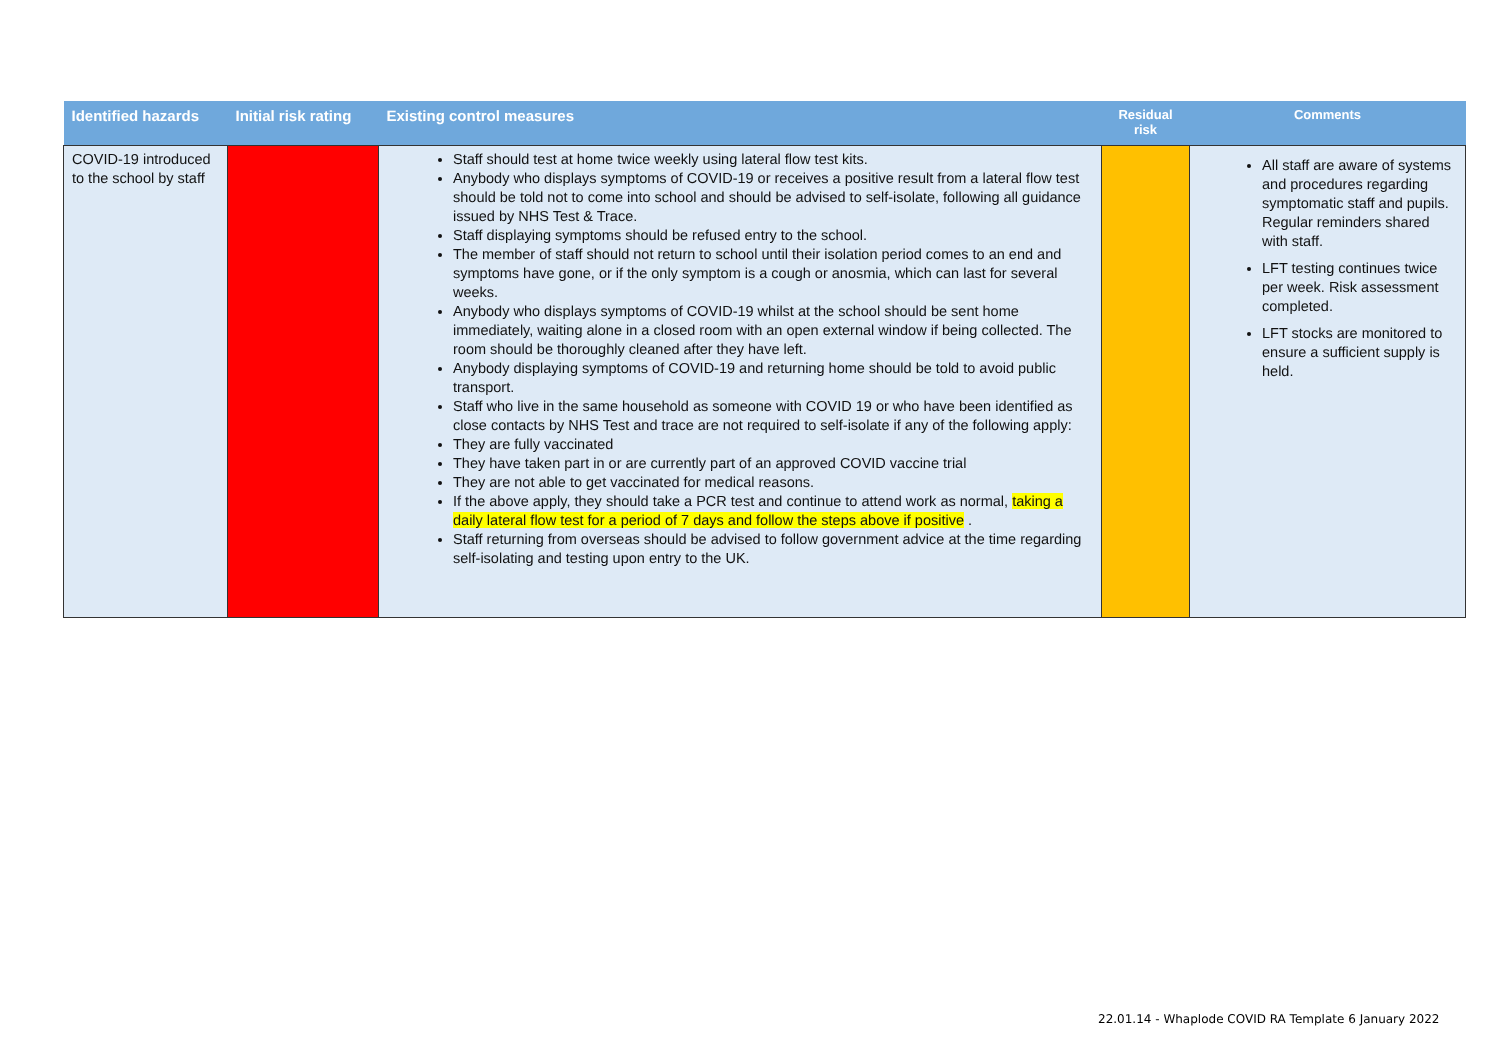| Identified hazards | Initial risk rating | Existing control measures | Residual risk | Comments |
| --- | --- | --- | --- | --- |
| COVID-19 introduced to the school by staff | | Staff should test at home twice weekly using lateral flow test kits. Anybody who displays symptoms of COVID-19 or receives a positive result from a lateral flow test should be told not to come into school and should be advised to self-isolate, following all guidance issued by NHS Test & Trace. Staff displaying symptoms should be refused entry to the school. The member of staff should not return to school until their isolation period comes to an end and symptoms have gone, or if the only symptom is a cough or anosmia, which can last for several weeks. Anybody who displays symptoms of COVID-19 whilst at the school should be sent home immediately, waiting alone in a closed room with an open external window if being collected. The room should be thoroughly cleaned after they have left. Anybody displaying symptoms of COVID-19 and returning home should be told to avoid public transport. Staff who live in the same household as someone with COVID 19 or who have been identified as close contacts by NHS Test and trace are not required to self-isolate if any of the following apply: They are fully vaccinated They have taken part in or are currently part of an approved COVID vaccine trial They are not able to get vaccinated for medical reasons. If the above apply, they should take a PCR test and continue to attend work as normal, taking a daily lateral flow test for a period of 7 days and follow the steps above if positive . Staff returning from overseas should be advised to follow government advice at the time regarding self-isolating and testing upon entry to the UK. | | All staff are aware of systems and procedures regarding symptomatic staff and pupils. Regular reminders shared with staff. LFT testing continues twice per week. Risk assessment completed. LFT stocks are monitored to ensure a sufficient supply is held. |
22.01.14 - Whaplode COVID RA Template 6 January 2022